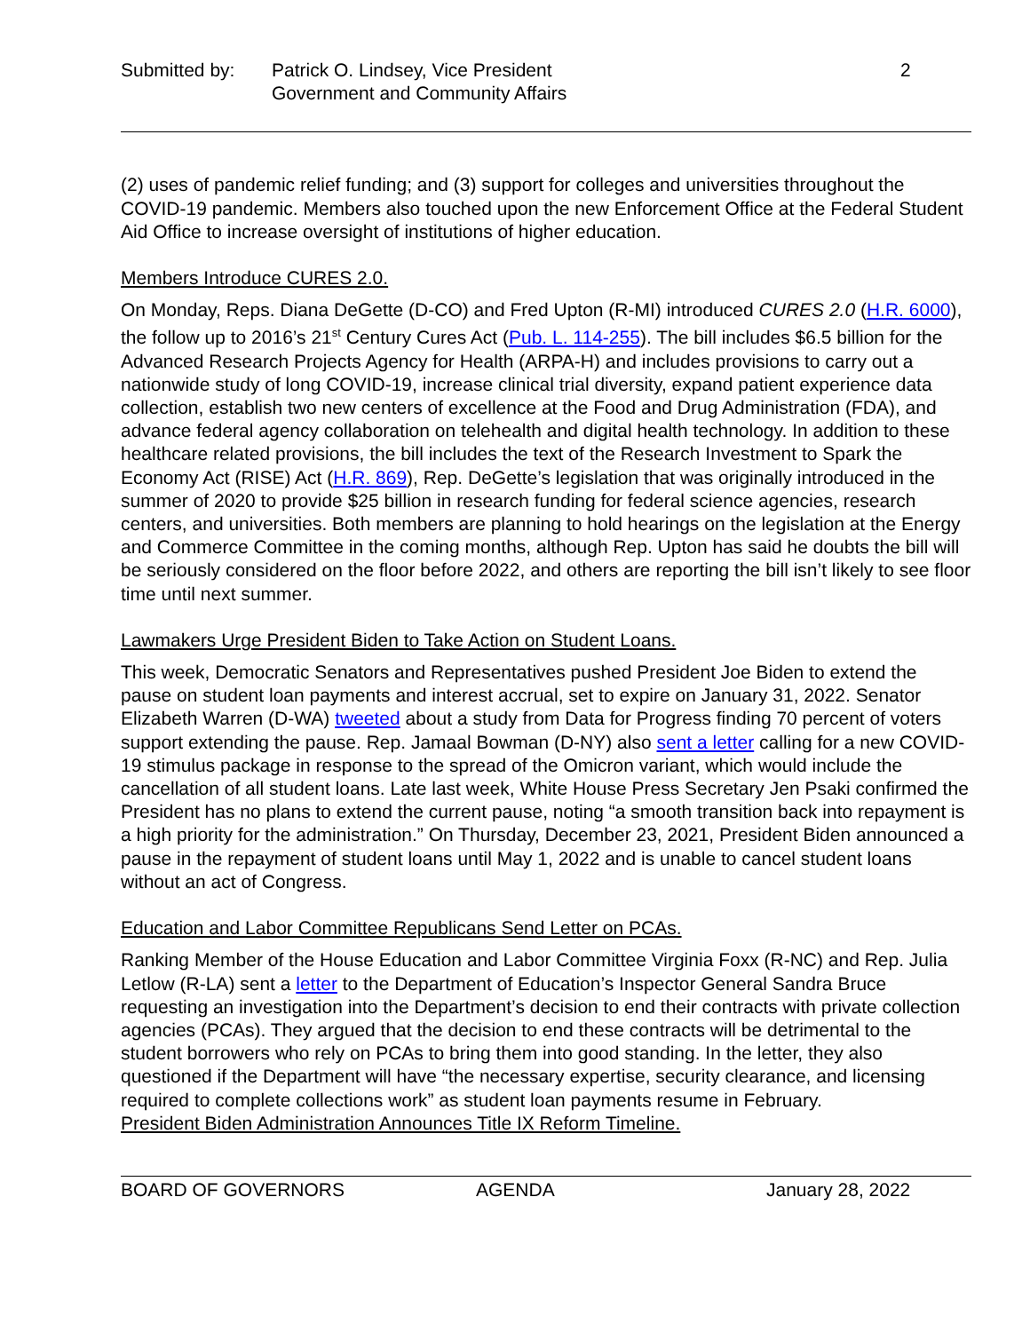Submitted by: Patrick O. Lindsey, Vice President
Government and Community Affairs
2
(2) uses of pandemic relief funding; and (3) support for colleges and universities throughout the COVID-19 pandemic. Members also touched upon the new Enforcement Office at the Federal Student Aid Office to increase oversight of institutions of higher education.
Members Introduce CURES 2.0.
On Monday, Reps. Diana DeGette (D-CO) and Fred Upton (R-MI) introduced CURES 2.0 (H.R. 6000), the follow up to 2016’s 21<sup>st</sup> Century Cures Act (Pub. L. 114-255). The bill includes $6.5 billion for the Advanced Research Projects Agency for Health (ARPA-H) and includes provisions to carry out a nationwide study of long COVID-19, increase clinical trial diversity, expand patient experience data collection, establish two new centers of excellence at the Food and Drug Administration (FDA), and advance federal agency collaboration on telehealth and digital health technology. In addition to these healthcare related provisions, the bill includes the text of the Research Investment to Spark the Economy Act (RISE) Act (H.R. 869), Rep. DeGette’s legislation that was originally introduced in the summer of 2020 to provide $25 billion in research funding for federal science agencies, research centers, and universities. Both members are planning to hold hearings on the legislation at the Energy and Commerce Committee in the coming months, although Rep. Upton has said he doubts the bill will be seriously considered on the floor before 2022, and others are reporting the bill isn’t likely to see floor time until next summer.
Lawmakers Urge President Biden to Take Action on Student Loans.
This week, Democratic Senators and Representatives pushed President Joe Biden to extend the pause on student loan payments and interest accrual, set to expire on January 31, 2022. Senator Elizabeth Warren (D-WA) tweeted about a study from Data for Progress finding 70 percent of voters support extending the pause. Rep. Jamaal Bowman (D-NY) also sent a letter calling for a new COVID-19 stimulus package in response to the spread of the Omicron variant, which would include the cancellation of all student loans. Late last week, White House Press Secretary Jen Psaki confirmed the President has no plans to extend the current pause, noting “a smooth transition back into repayment is a high priority for the administration.” On Thursday, December 23, 2021, President Biden announced a pause in the repayment of student loans until May 1, 2022 and is unable to cancel student loans without an act of Congress.
Education and Labor Committee Republicans Send Letter on PCAs.
Ranking Member of the House Education and Labor Committee Virginia Foxx (R-NC) and Rep. Julia Letlow (R-LA) sent a letter to the Department of Education’s Inspector General Sandra Bruce requesting an investigation into the Department’s decision to end their contracts with private collection agencies (PCAs). They argued that the decision to end these contracts will be detrimental to the student borrowers who rely on PCAs to bring them into good standing. In the letter, they also questioned if the Department will have “the necessary expertise, security clearance, and licensing required to complete collections work” as student loan payments resume in February.
President Biden Administration Announces Title IX Reform Timeline.
BOARD OF GOVERNORS AGENDA January 28, 2022